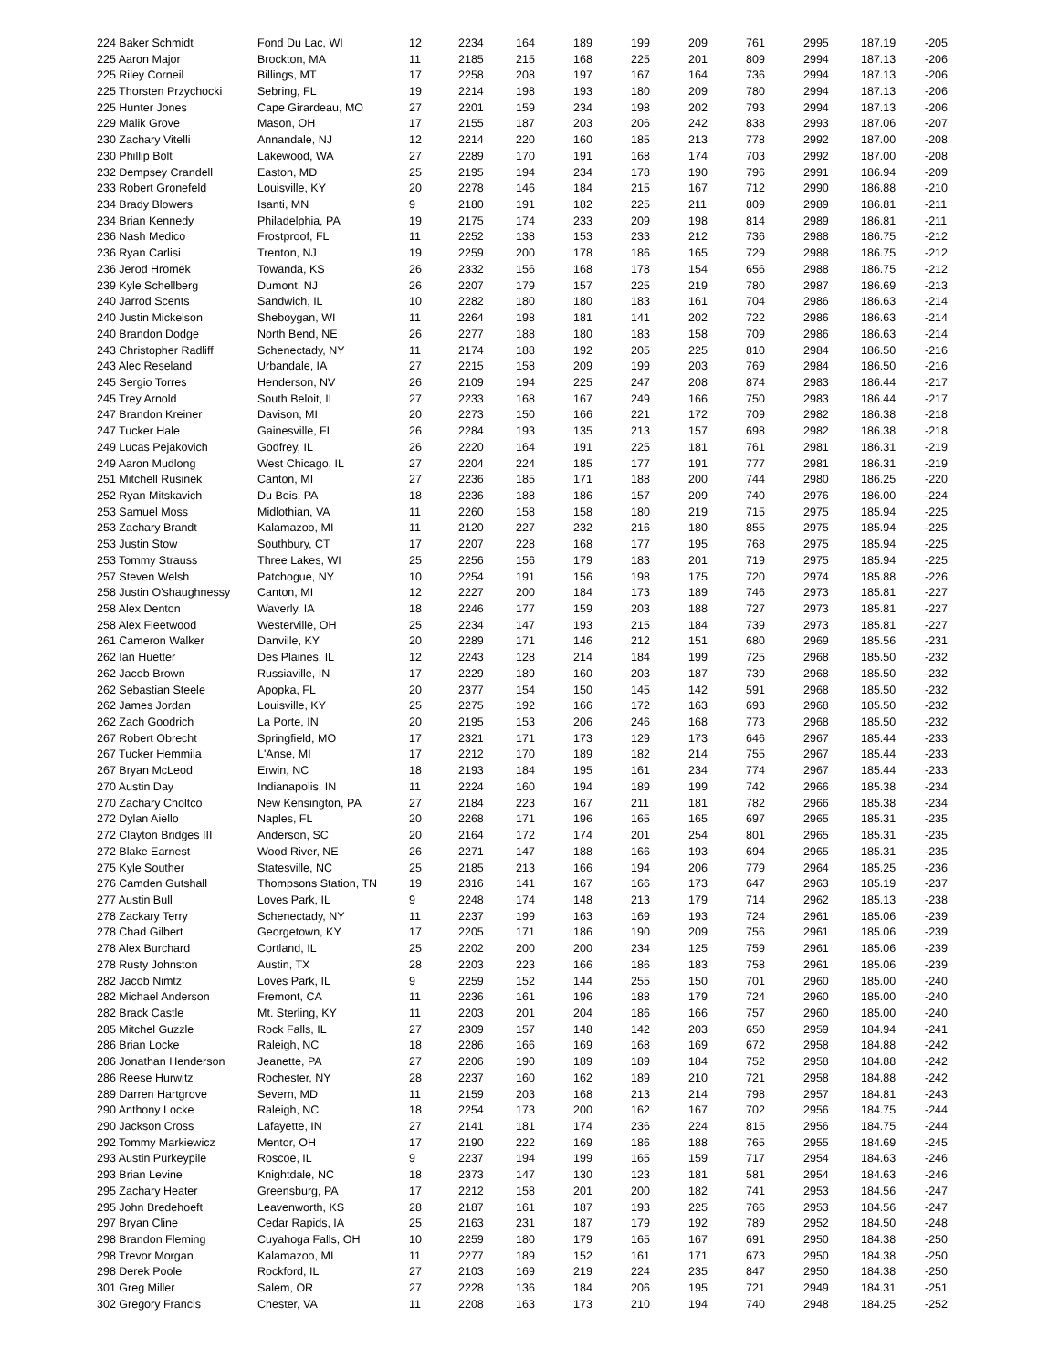| 224 Baker Schmidt | Fond Du Lac, WI | 12 | 2234 | 164 | 189 | 199 | 209 | 761 | 2995 | 187.19 | -205 |
| 225 Aaron Major | Brockton, MA | 11 | 2185 | 215 | 168 | 225 | 201 | 809 | 2994 | 187.13 | -206 |
| 225 Riley Corneil | Billings, MT | 17 | 2258 | 208 | 197 | 167 | 164 | 736 | 2994 | 187.13 | -206 |
| 225 Thorsten Przychocki | Sebring, FL | 19 | 2214 | 198 | 193 | 180 | 209 | 780 | 2994 | 187.13 | -206 |
| 225 Hunter Jones | Cape Girardeau, MO | 27 | 2201 | 159 | 234 | 198 | 202 | 793 | 2994 | 187.13 | -206 |
| 229 Malik Grove | Mason, OH | 17 | 2155 | 187 | 203 | 206 | 242 | 838 | 2993 | 187.06 | -207 |
| 230 Zachary Vitelli | Annandale, NJ | 12 | 2214 | 220 | 160 | 185 | 213 | 778 | 2992 | 187.00 | -208 |
| 230 Phillip Bolt | Lakewood, WA | 27 | 2289 | 170 | 191 | 168 | 174 | 703 | 2992 | 187.00 | -208 |
| 232 Dempsey Crandell | Easton, MD | 25 | 2195 | 194 | 234 | 178 | 190 | 796 | 2991 | 186.94 | -209 |
| 233 Robert Gronefeld | Louisville, KY | 20 | 2278 | 146 | 184 | 215 | 167 | 712 | 2990 | 186.88 | -210 |
| 234 Brady Blowers | Isanti, MN | 9 | 2180 | 191 | 182 | 225 | 211 | 809 | 2989 | 186.81 | -211 |
| 234 Brian Kennedy | Philadelphia, PA | 19 | 2175 | 174 | 233 | 209 | 198 | 814 | 2989 | 186.81 | -211 |
| 236 Nash Medico | Frostproof, FL | 11 | 2252 | 138 | 153 | 233 | 212 | 736 | 2988 | 186.75 | -212 |
| 236 Ryan Carlisi | Trenton, NJ | 19 | 2259 | 200 | 178 | 186 | 165 | 729 | 2988 | 186.75 | -212 |
| 236 Jerod Hromek | Towanda, KS | 26 | 2332 | 156 | 168 | 178 | 154 | 656 | 2988 | 186.75 | -212 |
| 239 Kyle Schellberg | Dumont, NJ | 26 | 2207 | 179 | 157 | 225 | 219 | 780 | 2987 | 186.69 | -213 |
| 240 Jarrod Scents | Sandwich, IL | 10 | 2282 | 180 | 180 | 183 | 161 | 704 | 2986 | 186.63 | -214 |
| 240 Justin Mickelson | Sheboygan, WI | 11 | 2264 | 198 | 181 | 141 | 202 | 722 | 2986 | 186.63 | -214 |
| 240 Brandon Dodge | North Bend, NE | 26 | 2277 | 188 | 180 | 183 | 158 | 709 | 2986 | 186.63 | -214 |
| 243 Christopher Radliff | Schenectady, NY | 11 | 2174 | 188 | 192 | 205 | 225 | 810 | 2984 | 186.50 | -216 |
| 243 Alec Reseland | Urbandale, IA | 27 | 2215 | 158 | 209 | 199 | 203 | 769 | 2984 | 186.50 | -216 |
| 245 Sergio Torres | Henderson, NV | 26 | 2109 | 194 | 225 | 247 | 208 | 874 | 2983 | 186.44 | -217 |
| 245 Trey Arnold | South Beloit, IL | 27 | 2233 | 168 | 167 | 249 | 166 | 750 | 2983 | 186.44 | -217 |
| 247 Brandon Kreiner | Davison, MI | 20 | 2273 | 150 | 166 | 221 | 172 | 709 | 2982 | 186.38 | -218 |
| 247 Tucker Hale | Gainesville, FL | 26 | 2284 | 193 | 135 | 213 | 157 | 698 | 2982 | 186.38 | -218 |
| 249 Lucas Pejakovich | Godfrey, IL | 26 | 2220 | 164 | 191 | 225 | 181 | 761 | 2981 | 186.31 | -219 |
| 249 Aaron Mudlong | West Chicago, IL | 27 | 2204 | 224 | 185 | 177 | 191 | 777 | 2981 | 186.31 | -219 |
| 251 Mitchell Rusinek | Canton, MI | 27 | 2236 | 185 | 171 | 188 | 200 | 744 | 2980 | 186.25 | -220 |
| 252 Ryan Mitskavich | Du Bois, PA | 18 | 2236 | 188 | 186 | 157 | 209 | 740 | 2976 | 186.00 | -224 |
| 253 Samuel Moss | Midlothian, VA | 11 | 2260 | 158 | 158 | 180 | 219 | 715 | 2975 | 185.94 | -225 |
| 253 Zachary Brandt | Kalamazoo, MI | 11 | 2120 | 227 | 232 | 216 | 180 | 855 | 2975 | 185.94 | -225 |
| 253 Justin Stow | Southbury, CT | 17 | 2207 | 228 | 168 | 177 | 195 | 768 | 2975 | 185.94 | -225 |
| 253 Tommy Strauss | Three Lakes, WI | 25 | 2256 | 156 | 179 | 183 | 201 | 719 | 2975 | 185.94 | -225 |
| 257 Steven Welsh | Patchogue, NY | 10 | 2254 | 191 | 156 | 198 | 175 | 720 | 2974 | 185.88 | -226 |
| 258 Justin O'shaughnessy | Canton, MI | 12 | 2227 | 200 | 184 | 173 | 189 | 746 | 2973 | 185.81 | -227 |
| 258 Alex Denton | Waverly, IA | 18 | 2246 | 177 | 159 | 203 | 188 | 727 | 2973 | 185.81 | -227 |
| 258 Alex Fleetwood | Westerville, OH | 25 | 2234 | 147 | 193 | 215 | 184 | 739 | 2973 | 185.81 | -227 |
| 261 Cameron Walker | Danville, KY | 20 | 2289 | 171 | 146 | 212 | 151 | 680 | 2969 | 185.56 | -231 |
| 262 Ian Huetter | Des Plaines, IL | 12 | 2243 | 128 | 214 | 184 | 199 | 725 | 2968 | 185.50 | -232 |
| 262 Jacob Brown | Russiaville, IN | 17 | 2229 | 189 | 160 | 203 | 187 | 739 | 2968 | 185.50 | -232 |
| 262 Sebastian Steele | Apopka, FL | 20 | 2377 | 154 | 150 | 145 | 142 | 591 | 2968 | 185.50 | -232 |
| 262 James Jordan | Louisville, KY | 25 | 2275 | 192 | 166 | 172 | 163 | 693 | 2968 | 185.50 | -232 |
| 262 Zach Goodrich | La Porte, IN | 20 | 2195 | 153 | 206 | 246 | 168 | 773 | 2968 | 185.50 | -232 |
| 267 Robert Obrecht | Springfield, MO | 17 | 2321 | 171 | 173 | 129 | 173 | 646 | 2967 | 185.44 | -233 |
| 267 Tucker Hemmila | L'Anse, MI | 17 | 2212 | 170 | 189 | 182 | 214 | 755 | 2967 | 185.44 | -233 |
| 267 Bryan McLeod | Erwin, NC | 18 | 2193 | 184 | 195 | 161 | 234 | 774 | 2967 | 185.44 | -233 |
| 270 Austin Day | Indianapolis, IN | 11 | 2224 | 160 | 194 | 189 | 199 | 742 | 2966 | 185.38 | -234 |
| 270 Zachary Choltco | New Kensington, PA | 27 | 2184 | 223 | 167 | 211 | 181 | 782 | 2966 | 185.38 | -234 |
| 272 Dylan Aiello | Naples, FL | 20 | 2268 | 171 | 196 | 165 | 165 | 697 | 2965 | 185.31 | -235 |
| 272 Clayton Bridges III | Anderson, SC | 20 | 2164 | 172 | 174 | 201 | 254 | 801 | 2965 | 185.31 | -235 |
| 272 Blake Earnest | Wood River, NE | 26 | 2271 | 147 | 188 | 166 | 193 | 694 | 2965 | 185.31 | -235 |
| 275 Kyle Souther | Statesville, NC | 25 | 2185 | 213 | 166 | 194 | 206 | 779 | 2964 | 185.25 | -236 |
| 276 Camden Gutshall | Thompsons Station, TN | 19 | 2316 | 141 | 167 | 166 | 173 | 647 | 2963 | 185.19 | -237 |
| 277 Austin Bull | Loves Park, IL | 9 | 2248 | 174 | 148 | 213 | 179 | 714 | 2962 | 185.13 | -238 |
| 278 Zackary Terry | Schenectady, NY | 11 | 2237 | 199 | 163 | 169 | 193 | 724 | 2961 | 185.06 | -239 |
| 278 Chad Gilbert | Georgetown, KY | 17 | 2205 | 171 | 186 | 190 | 209 | 756 | 2961 | 185.06 | -239 |
| 278 Alex Burchard | Cortland, IL | 25 | 2202 | 200 | 200 | 234 | 125 | 759 | 2961 | 185.06 | -239 |
| 278 Rusty Johnston | Austin, TX | 28 | 2203 | 223 | 166 | 186 | 183 | 758 | 2961 | 185.06 | -239 |
| 282 Jacob Nimtz | Loves Park, IL | 9 | 2259 | 152 | 144 | 255 | 150 | 701 | 2960 | 185.00 | -240 |
| 282 Michael Anderson | Fremont, CA | 11 | 2236 | 161 | 196 | 188 | 179 | 724 | 2960 | 185.00 | -240 |
| 282 Brack Castle | Mt. Sterling, KY | 11 | 2203 | 201 | 204 | 186 | 166 | 757 | 2960 | 185.00 | -240 |
| 285 Mitchel Guzzle | Rock Falls, IL | 27 | 2309 | 157 | 148 | 142 | 203 | 650 | 2959 | 184.94 | -241 |
| 286 Brian Locke | Raleigh, NC | 18 | 2286 | 166 | 169 | 168 | 169 | 672 | 2958 | 184.88 | -242 |
| 286 Jonathan Henderson | Jeanette, PA | 27 | 2206 | 190 | 189 | 189 | 184 | 752 | 2958 | 184.88 | -242 |
| 286 Reese Hurwitz | Rochester, NY | 28 | 2237 | 160 | 162 | 189 | 210 | 721 | 2958 | 184.88 | -242 |
| 289 Darren Hartgrove | Severn, MD | 11 | 2159 | 203 | 168 | 213 | 214 | 798 | 2957 | 184.81 | -243 |
| 290 Anthony Locke | Raleigh, NC | 18 | 2254 | 173 | 200 | 162 | 167 | 702 | 2956 | 184.75 | -244 |
| 290 Jackson Cross | Lafayette, IN | 27 | 2141 | 181 | 174 | 236 | 224 | 815 | 2956 | 184.75 | -244 |
| 292 Tommy Markiewicz | Mentor, OH | 17 | 2190 | 222 | 169 | 186 | 188 | 765 | 2955 | 184.69 | -245 |
| 293 Austin Purkeypile | Roscoe, IL | 9 | 2237 | 194 | 199 | 165 | 159 | 717 | 2954 | 184.63 | -246 |
| 293 Brian Levine | Knightdale, NC | 18 | 2373 | 147 | 130 | 123 | 181 | 581 | 2954 | 184.63 | -246 |
| 295 Zachary Heater | Greensburg, PA | 17 | 2212 | 158 | 201 | 200 | 182 | 741 | 2953 | 184.56 | -247 |
| 295 John Bredehoeft | Leavenworth, KS | 28 | 2187 | 161 | 187 | 193 | 225 | 766 | 2953 | 184.56 | -247 |
| 297 Bryan Cline | Cedar Rapids, IA | 25 | 2163 | 231 | 187 | 179 | 192 | 789 | 2952 | 184.50 | -248 |
| 298 Brandon Fleming | Cuyahoga Falls, OH | 10 | 2259 | 180 | 179 | 165 | 167 | 691 | 2950 | 184.38 | -250 |
| 298 Trevor Morgan | Kalamazoo, MI | 11 | 2277 | 189 | 152 | 161 | 171 | 673 | 2950 | 184.38 | -250 |
| 298 Derek Poole | Rockford, IL | 27 | 2103 | 169 | 219 | 224 | 235 | 847 | 2950 | 184.38 | -250 |
| 301 Greg Miller | Salem, OR | 27 | 2228 | 136 | 184 | 206 | 195 | 721 | 2949 | 184.31 | -251 |
| 302 Gregory Francis | Chester, VA | 11 | 2208 | 163 | 173 | 210 | 194 | 740 | 2948 | 184.25 | -252 |